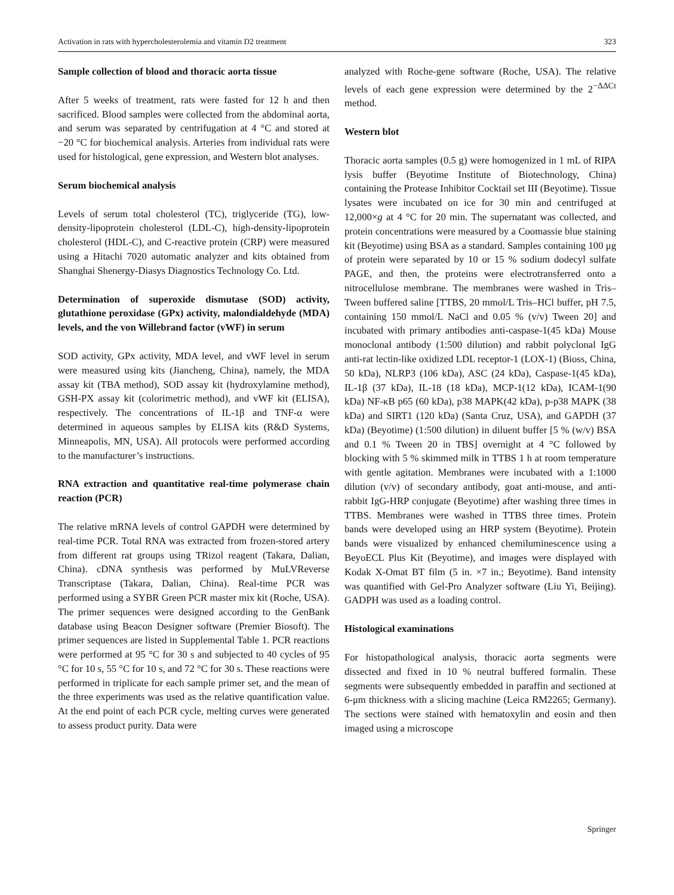Activation in rats with hypercholesterolemia and vitamin D2 treatment 323
Sample collection of blood and thoracic aorta tissue
After 5 weeks of treatment, rats were fasted for 12 h and then sacrificed. Blood samples were collected from the abdominal aorta, and serum was separated by centrifugation at 4 °C and stored at −20 °C for biochemical analysis. Arteries from individual rats were used for histological, gene expression, and Western blot analyses.
Serum biochemical analysis
Levels of serum total cholesterol (TC), triglyceride (TG), low-density-lipoprotein cholesterol (LDL-C), high-density-lipoprotein cholesterol (HDL-C), and C-reactive protein (CRP) were measured using a Hitachi 7020 automatic analyzer and kits obtained from Shanghai Shenergy-Diasys Diagnostics Technology Co. Ltd.
Determination of superoxide dismutase (SOD) activity, glutathione peroxidase (GPx) activity, malondialdehyde (MDA) levels, and the von Willebrand factor (vWF) in serum
SOD activity, GPx activity, MDA level, and vWF level in serum were measured using kits (Jiancheng, China), namely, the MDA assay kit (TBA method), SOD assay kit (hydroxylamine method), GSH-PX assay kit (colorimetric method), and vWF kit (ELISA), respectively. The concentrations of IL-1β and TNF-α were determined in aqueous samples by ELISA kits (R&D Systems, Minneapolis, MN, USA). All protocols were performed according to the manufacturer’s instructions.
RNA extraction and quantitative real-time polymerase chain reaction (PCR)
The relative mRNA levels of control GAPDH were determined by real-time PCR. Total RNA was extracted from frozen-stored artery from different rat groups using TRizol reagent (Takara, Dalian, China). cDNA synthesis was performed by MuLVReverse Transcriptase (Takara, Dalian, China). Real-time PCR was performed using a SYBR Green PCR master mix kit (Roche, USA). The primer sequences were designed according to the GenBank database using Beacon Designer software (Premier Biosoft). The primer sequences are listed in Supplemental Table 1. PCR reactions were performed at 95 °C for 30 s and subjected to 40 cycles of 95 °C for 10 s, 55 °C for 10 s, and 72 °C for 30 s. These reactions were performed in triplicate for each sample primer set, and the mean of the three experiments was used as the relative quantification value. At the end point of each PCR cycle, melting curves were generated to assess product purity. Data were
analyzed with Roche-gene software (Roche, USA). The relative levels of each gene expression were determined by the 2<sup>−ΔΔCt</sup> method.
Western blot
Thoracic aorta samples (0.5 g) were homogenized in 1 mL of RIPA lysis buffer (Beyotime Institute of Biotechnology, China) containing the Protease Inhibitor Cocktail set III (Beyotime). Tissue lysates were incubated on ice for 30 min and centrifuged at 12,000×g at 4 °C for 20 min. The supernatant was collected, and protein concentrations were measured by a Coomassie blue staining kit (Beyotime) using BSA as a standard. Samples containing 100 μg of protein were separated by 10 or 15 % sodium dodecyl sulfate PAGE, and then, the proteins were electrotransferred onto a nitrocellulose membrane. The membranes were washed in Tris–Tween buffered saline [TTBS, 20 mmol/L Tris–HCl buffer, pH 7.5, containing 150 mmol/L NaCl and 0.05 % (v/v) Tween 20] and incubated with primary antibodies anti-caspase-1(45 kDa) Mouse monoclonal antibody (1:500 dilution) and rabbit polyclonal IgG anti-rat lectin-like oxidized LDL receptor-1 (LOX-1) (Bioss, China, 50 kDa), NLRP3 (106 kDa), ASC (24 kDa), Caspase-1(45 kDa), IL-1β (37 kDa), IL-18 (18 kDa), MCP-1(12 kDa), ICAM-1(90 kDa) NF-κB p65 (60 kDa), p38 MAPK(42 kDa), p-p38 MAPK (38 kDa) and SIRT1 (120 kDa) (Santa Cruz, USA), and GAPDH (37 kDa) (Beyotime) (1:500 dilution) in diluent buffer [5 % (w/v) BSA and 0.1 % Tween 20 in TBS] overnight at 4 °C followed by blocking with 5 % skimmed milk in TTBS 1 h at room temperature with gentle agitation. Membranes were incubated with a 1:1000 dilution (v/v) of secondary antibody, goat anti-mouse, and anti-rabbit IgG-HRP conjugate (Beyotime) after washing three times in TTBS. Membranes were washed in TTBS three times. Protein bands were developed using an HRP system (Beyotime). Protein bands were visualized by enhanced chemiluminescence using a BeyoECL Plus Kit (Beyotime), and images were displayed with Kodak X-Omat BT film (5 in. ×7 in.; Beyotime). Band intensity was quantified with Gel-Pro Analyzer software (Liu Yi, Beijing). GADPH was used as a loading control.
Histological examinations
For histopathological analysis, thoracic aorta segments were dissected and fixed in 10 % neutral buffered formalin. These segments were subsequently embedded in paraffin and sectioned at 6-μm thickness with a slicing machine (Leica RM2265; Germany). The sections were stained with hematoxylin and eosin and then imaged using a microscope
Springer